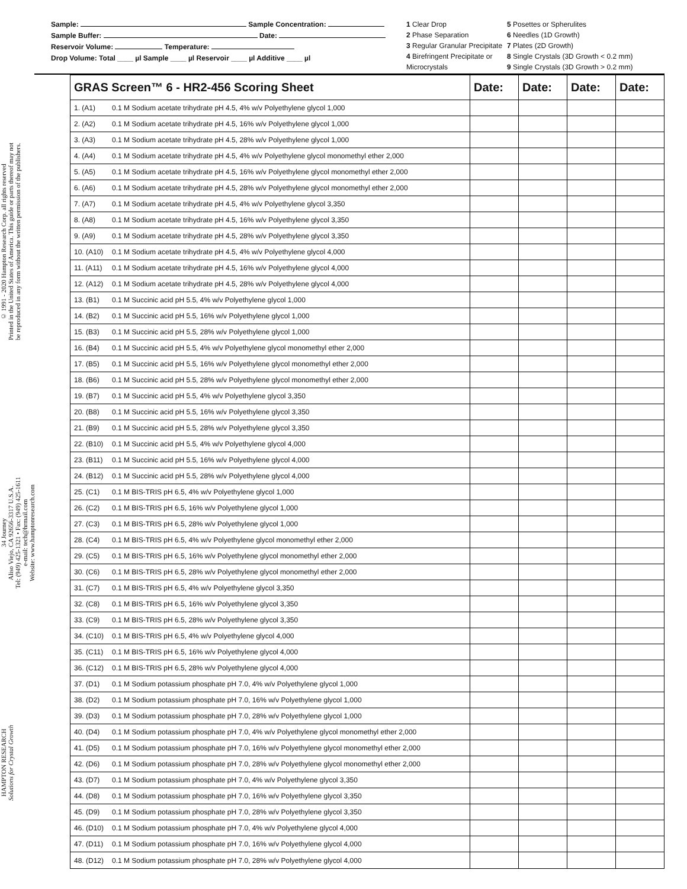Sample: Sample Concentration:
Sample Buffer: Date:
Reservoir Volume: Temperature:
Drop Volume: Total ____ µl Sample ____ µl Reservoir ____ µl Additive ____ µl
1 Clear Drop
2 Phase Separation
3 Regular Granular Precipitate
4 Birefringent Precipitate or Microcrystals
5 Posettes or Spherulites
6 Needles (1D Growth)
7 Plates (2D Growth)
8 Single Crystals (3D Growth < 0.2 mm)
9 Single Crystals (3D Growth > 0.2 mm)
HAMPTON RESEARCH
Solutions for Crystal Growth
34 Journey
Aliso Viejo, CA 92656-3317 U.S.A.
Tel: (949) 425-1321 • Fax: (949) 425-1611
e-mail: tech@hrmail.com
Website: www.hamptonresearch.com
© 1991 - 2020 Hampton Research Corp. all rights reserved
Printed in the United States of America. This guide or parts thereof may not
be reproduced in any form without the written permission of the publishers.
| GRAS Screen™ 6 - HR2-456 Scoring Sheet | | Date: | Date: | Date: | Date: |
| --- | --- | --- | --- | --- | --- |
| 1. (A1) | 0.1 M Sodium acetate trihydrate pH 4.5, 4% w/v Polyethylene glycol 1,000 | | | | |
| 2. (A2) | 0.1 M Sodium acetate trihydrate pH 4.5, 16% w/v Polyethylene glycol 1,000 | | | | |
| 3. (A3) | 0.1 M Sodium acetate trihydrate pH 4.5, 28% w/v Polyethylene glycol 1,000 | | | | |
| 4. (A4) | 0.1 M Sodium acetate trihydrate pH 4.5, 4% w/v Polyethylene glycol monomethyl ether 2,000 | | | | |
| 5. (A5) | 0.1 M Sodium acetate trihydrate pH 4.5, 16% w/v Polyethylene glycol monomethyl ether 2,000 | | | | |
| 6. (A6) | 0.1 M Sodium acetate trihydrate pH 4.5, 28% w/v Polyethylene glycol monomethyl ether 2,000 | | | | |
| 7. (A7) | 0.1 M Sodium acetate trihydrate pH 4.5, 4% w/v Polyethylene glycol 3,350 | | | | |
| 8. (A8) | 0.1 M Sodium acetate trihydrate pH 4.5, 16% w/v Polyethylene glycol 3,350 | | | | |
| 9. (A9) | 0.1 M Sodium acetate trihydrate pH 4.5, 28% w/v Polyethylene glycol 3,350 | | | | |
| 10. (A10) | 0.1 M Sodium acetate trihydrate pH 4.5, 4% w/v Polyethylene glycol 4,000 | | | | |
| 11. (A11) | 0.1 M Sodium acetate trihydrate pH 4.5, 16% w/v Polyethylene glycol 4,000 | | | | |
| 12. (A12) | 0.1 M Sodium acetate trihydrate pH 4.5, 28% w/v Polyethylene glycol 4,000 | | | | |
| 13. (B1) | 0.1 M Succinic acid pH 5.5, 4% w/v Polyethylene glycol 1,000 | | | | |
| 14. (B2) | 0.1 M Succinic acid pH 5.5, 16% w/v Polyethylene glycol 1,000 | | | | |
| 15. (B3) | 0.1 M Succinic acid pH 5.5, 28% w/v Polyethylene glycol 1,000 | | | | |
| 16. (B4) | 0.1 M Succinic acid pH 5.5, 4% w/v Polyethylene glycol monomethyl ether 2,000 | | | | |
| 17. (B5) | 0.1 M Succinic acid pH 5.5, 16% w/v Polyethylene glycol monomethyl ether 2,000 | | | | |
| 18. (B6) | 0.1 M Succinic acid pH 5.5, 28% w/v Polyethylene glycol monomethyl ether 2,000 | | | | |
| 19. (B7) | 0.1 M Succinic acid pH 5.5, 4% w/v Polyethylene glycol 3,350 | | | | |
| 20. (B8) | 0.1 M Succinic acid pH 5.5, 16% w/v Polyethylene glycol 3,350 | | | | |
| 21. (B9) | 0.1 M Succinic acid pH 5.5, 28% w/v Polyethylene glycol 3,350 | | | | |
| 22. (B10) | 0.1 M Succinic acid pH 5.5, 4% w/v Polyethylene glycol 4,000 | | | | |
| 23. (B11) | 0.1 M Succinic acid pH 5.5, 16% w/v Polyethylene glycol 4,000 | | | | |
| 24. (B12) | 0.1 M Succinic acid pH 5.5, 28% w/v Polyethylene glycol 4,000 | | | | |
| 25. (C1) | 0.1 M BIS-TRIS pH 6.5, 4% w/v Polyethylene glycol 1,000 | | | | |
| 26. (C2) | 0.1 M BIS-TRIS pH 6.5, 16% w/v Polyethylene glycol 1,000 | | | | |
| 27. (C3) | 0.1 M BIS-TRIS pH 6.5, 28% w/v Polyethylene glycol 1,000 | | | | |
| 28. (C4) | 0.1 M BIS-TRIS pH 6.5, 4% w/v Polyethylene glycol monomethyl ether 2,000 | | | | |
| 29. (C5) | 0.1 M BIS-TRIS pH 6.5, 16% w/v Polyethylene glycol monomethyl ether 2,000 | | | | |
| 30. (C6) | 0.1 M BIS-TRIS pH 6.5, 28% w/v Polyethylene glycol monomethyl ether 2,000 | | | | |
| 31. (C7) | 0.1 M BIS-TRIS pH 6.5, 4% w/v Polyethylene glycol 3,350 | | | | |
| 32. (C8) | 0.1 M BIS-TRIS pH 6.5, 16% w/v Polyethylene glycol 3,350 | | | | |
| 33. (C9) | 0.1 M BIS-TRIS pH 6.5, 28% w/v Polyethylene glycol 3,350 | | | | |
| 34. (C10) | 0.1 M BIS-TRIS pH 6.5, 4% w/v Polyethylene glycol 4,000 | | | | |
| 35. (C11) | 0.1 M BIS-TRIS pH 6.5, 16% w/v Polyethylene glycol 4,000 | | | | |
| 36. (C12) | 0.1 M BIS-TRIS pH 6.5, 28% w/v Polyethylene glycol 4,000 | | | | |
| 37. (D1) | 0.1 M Sodium potassium phosphate pH 7.0, 4% w/v Polyethylene glycol 1,000 | | | | |
| 38. (D2) | 0.1 M Sodium potassium phosphate pH 7.0, 16% w/v Polyethylene glycol 1,000 | | | | |
| 39. (D3) | 0.1 M Sodium potassium phosphate pH 7.0, 28% w/v Polyethylene glycol 1,000 | | | | |
| 40. (D4) | 0.1 M Sodium potassium phosphate pH 7.0, 4% w/v Polyethylene glycol monomethyl ether 2,000 | | | | |
| 41. (D5) | 0.1 M Sodium potassium phosphate pH 7.0, 16% w/v Polyethylene glycol monomethyl ether 2,000 | | | | |
| 42. (D6) | 0.1 M Sodium potassium phosphate pH 7.0, 28% w/v Polyethylene glycol monomethyl ether 2,000 | | | | |
| 43. (D7) | 0.1 M Sodium potassium phosphate pH 7.0, 4% w/v Polyethylene glycol 3,350 | | | | |
| 44. (D8) | 0.1 M Sodium potassium phosphate pH 7.0, 16% w/v Polyethylene glycol 3,350 | | | | |
| 45. (D9) | 0.1 M Sodium potassium phosphate pH 7.0, 28% w/v Polyethylene glycol 3,350 | | | | |
| 46. (D10) | 0.1 M Sodium potassium phosphate pH 7.0, 4% w/v Polyethylene glycol 4,000 | | | | |
| 47. (D11) | 0.1 M Sodium potassium phosphate pH 7.0, 16% w/v Polyethylene glycol 4,000 | | | | |
| 48. (D12) | 0.1 M Sodium potassium phosphate pH 7.0, 28% w/v Polyethylene glycol 4,000 | | | | |